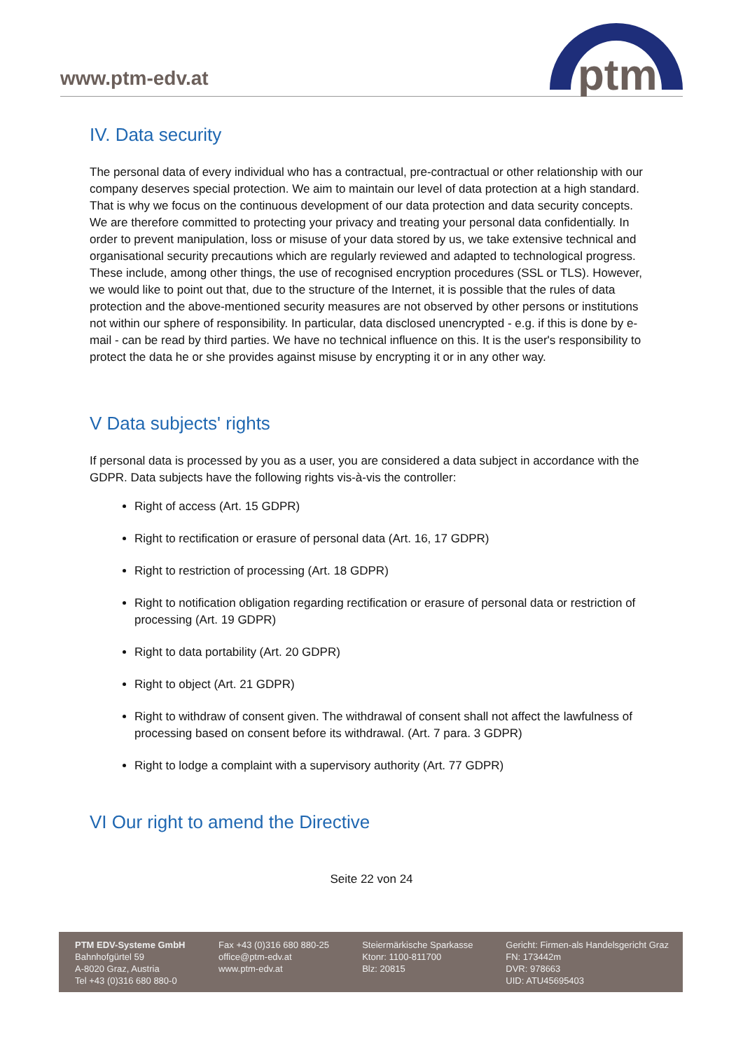www.ptm-edv.at
ptm
IV. Data security
The personal data of every individual who has a contractual, pre-contractual or other relationship with our company deserves special protection. We aim to maintain our level of data protection at a high standard. That is why we focus on the continuous development of our data protection and data security concepts. We are therefore committed to protecting your privacy and treating your personal data confidentially. In order to prevent manipulation, loss or misuse of your data stored by us, we take extensive technical and organisational security precautions which are regularly reviewed and adapted to technological progress. These include, among other things, the use of recognised encryption procedures (SSL or TLS). However, we would like to point out that, due to the structure of the Internet, it is possible that the rules of data protection and the above-mentioned security measures are not observed by other persons or institutions not within our sphere of responsibility. In particular, data disclosed unencrypted - e.g. if this is done by e-mail - can be read by third parties. We have no technical influence on this. It is the user's responsibility to protect the data he or she provides against misuse by encrypting it or in any other way.
V Data subjects' rights
If personal data is processed by you as a user, you are considered a data subject in accordance with the GDPR. Data subjects have the following rights vis-à-vis the controller:
Right of access (Art. 15 GDPR)
Right to rectification or erasure of personal data (Art. 16, 17 GDPR)
Right to restriction of processing (Art. 18 GDPR)
Right to notification obligation regarding rectification or erasure of personal data or restriction of processing (Art. 19 GDPR)
Right to data portability (Art. 20 GDPR)
Right to object (Art. 21 GDPR)
Right to withdraw of consent given. The withdrawal of consent shall not affect the lawfulness of processing based on consent before its withdrawal. (Art. 7 para. 3 GDPR)
Right to lodge a complaint with a supervisory authority (Art. 77 GDPR)
VI Our right to amend the Directive
Seite 22 von 24
PTM EDV-Systeme GmbH
Bahnhofgürtel 59
A-8020 Graz, Austria
Tel +43 (0)316 680 880-0
Fax +43 (0)316 680 880-25
office@ptm-edv.at
www.ptm-edv.at
Steiermärkische Sparkasse
Ktonr: 1100-811700
Blz: 20815
Gericht: Firmen-als Handelsgericht Graz
FN: 173442m
DVR: 978663
UID: ATU45695403